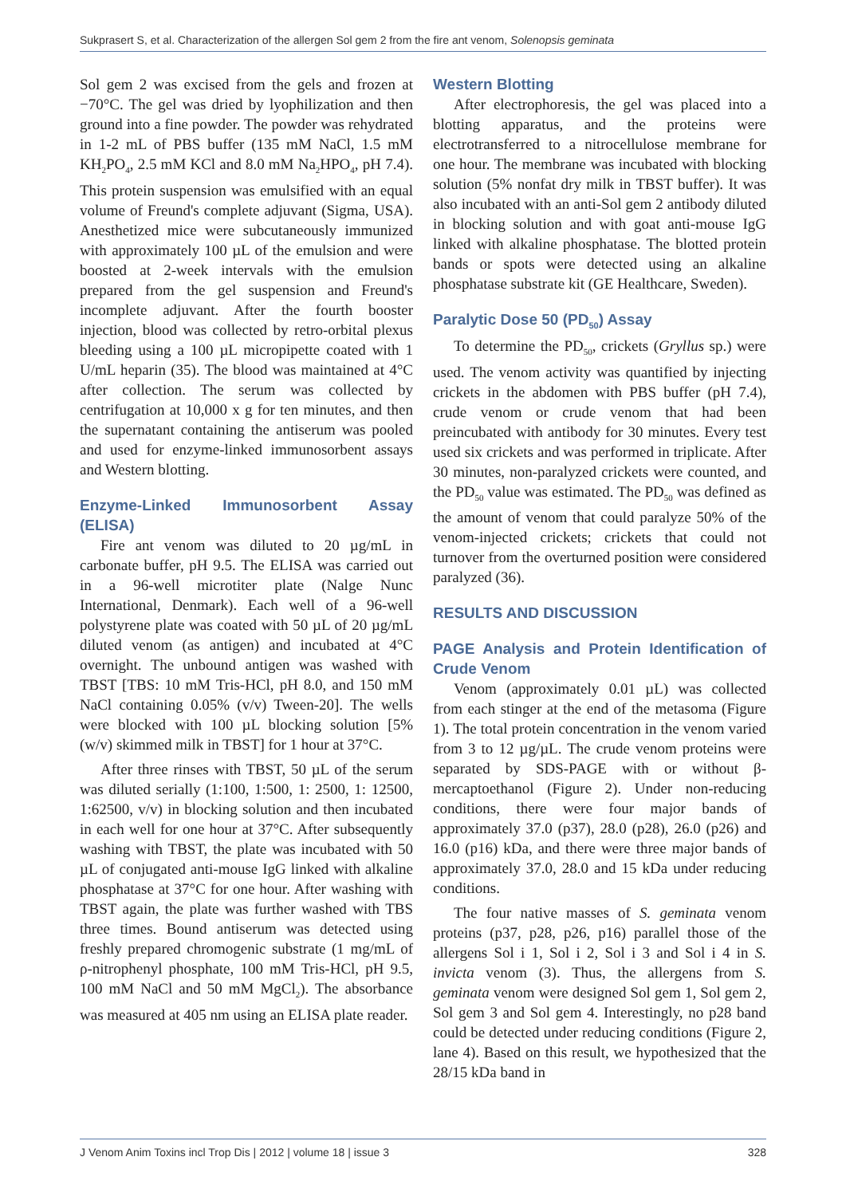Sukprasert S, et al. Characterization of the allergen Sol gem 2 from the fire ant venom, Solenopsis geminata
Sol gem 2 was excised from the gels and frozen at −70°C. The gel was dried by lyophilization and then ground into a fine powder. The powder was rehydrated in 1-2 mL of PBS buffer (135 mM NaCl, 1.5 mM KH<sub>2</sub>PO<sub>4</sub>, 2.5 mM KCl and 8.0 mM Na<sub>2</sub>HPO<sub>4</sub>, pH 7.4). This protein suspension was emulsified with an equal volume of Freund's complete adjuvant (Sigma, USA). Anesthetized mice were subcutaneously immunized with approximately 100 µL of the emulsion and were boosted at 2-week intervals with the emulsion prepared from the gel suspension and Freund's incomplete adjuvant. After the fourth booster injection, blood was collected by retro-orbital plexus bleeding using a 100 µL micropipette coated with 1 U/mL heparin (35). The blood was maintained at 4°C after collection. The serum was collected by centrifugation at 10,000 x g for ten minutes, and then the supernatant containing the antiserum was pooled and used for enzyme-linked immunosorbent assays and Western blotting.
Enzyme-Linked Immunosorbent Assay (ELISA)
Fire ant venom was diluted to 20 µg/mL in carbonate buffer, pH 9.5. The ELISA was carried out in a 96-well microtiter plate (Nalge Nunc International, Denmark). Each well of a 96-well polystyrene plate was coated with 50 µL of 20 µg/mL diluted venom (as antigen) and incubated at 4°C overnight. The unbound antigen was washed with TBST [TBS: 10 mM Tris-HCl, pH 8.0, and 150 mM NaCl containing 0.05% (v/v) Tween-20]. The wells were blocked with 100 µL blocking solution [5% (w/v) skimmed milk in TBST] for 1 hour at 37°C.
After three rinses with TBST, 50 µL of the serum was diluted serially (1:100, 1:500, 1: 2500, 1: 12500, 1:62500, v/v) in blocking solution and then incubated in each well for one hour at 37°C. After subsequently washing with TBST, the plate was incubated with 50 µL of conjugated anti-mouse IgG linked with alkaline phosphatase at 37°C for one hour. After washing with TBST again, the plate was further washed with TBS three times. Bound antiserum was detected using freshly prepared chromogenic substrate (1 mg/mL of ρ-nitrophenyl phosphate, 100 mM Tris-HCl, pH 9.5, 100 mM NaCl and 50 mM MgCl<sub>2</sub>). The absorbance was measured at 405 nm using an ELISA plate reader.
Western Blotting
After electrophoresis, the gel was placed into a blotting apparatus, and the proteins were electrotransferred to a nitrocellulose membrane for one hour. The membrane was incubated with blocking solution (5% nonfat dry milk in TBST buffer). It was also incubated with an anti-Sol gem 2 antibody diluted in blocking solution and with goat anti-mouse IgG linked with alkaline phosphatase. The blotted protein bands or spots were detected using an alkaline phosphatase substrate kit (GE Healthcare, Sweden).
Paralytic Dose 50 (PD<sub>50</sub>) Assay
To determine the PD<sub>50</sub>, crickets (Gryllus sp.) were used. The venom activity was quantified by injecting crickets in the abdomen with PBS buffer (pH 7.4), crude venom or crude venom that had been preincubated with antibody for 30 minutes. Every test used six crickets and was performed in triplicate. After 30 minutes, non-paralyzed crickets were counted, and the PD<sub>50</sub> value was estimated. The PD<sub>50</sub> was defined as the amount of venom that could paralyze 50% of the venom-injected crickets; crickets that could not turnover from the overturned position were considered paralyzed (36).
RESULTS AND DISCUSSION
PAGE Analysis and Protein Identification of Crude Venom
Venom (approximately 0.01 µL) was collected from each stinger at the end of the metasoma (Figure 1). The total protein concentration in the venom varied from 3 to 12 µg/µL. The crude venom proteins were separated by SDS-PAGE with or without β-mercaptoethanol (Figure 2). Under non-reducing conditions, there were four major bands of approximately 37.0 (p37), 28.0 (p28), 26.0 (p26) and 16.0 (p16) kDa, and there were three major bands of approximately 37.0, 28.0 and 15 kDa under reducing conditions.
The four native masses of S. geminata venom proteins (p37, p28, p26, p16) parallel those of the allergens Sol i 1, Sol i 2, Sol i 3 and Sol i 4 in S. invicta venom (3). Thus, the allergens from S. geminata venom were designed Sol gem 1, Sol gem 2, Sol gem 3 and Sol gem 4. Interestingly, no p28 band could be detected under reducing conditions (Figure 2, lane 4). Based on this result, we hypothesized that the 28/15 kDa band in
J Venom Anim Toxins incl Trop Dis | 2012 | volume 18 | issue 3 328